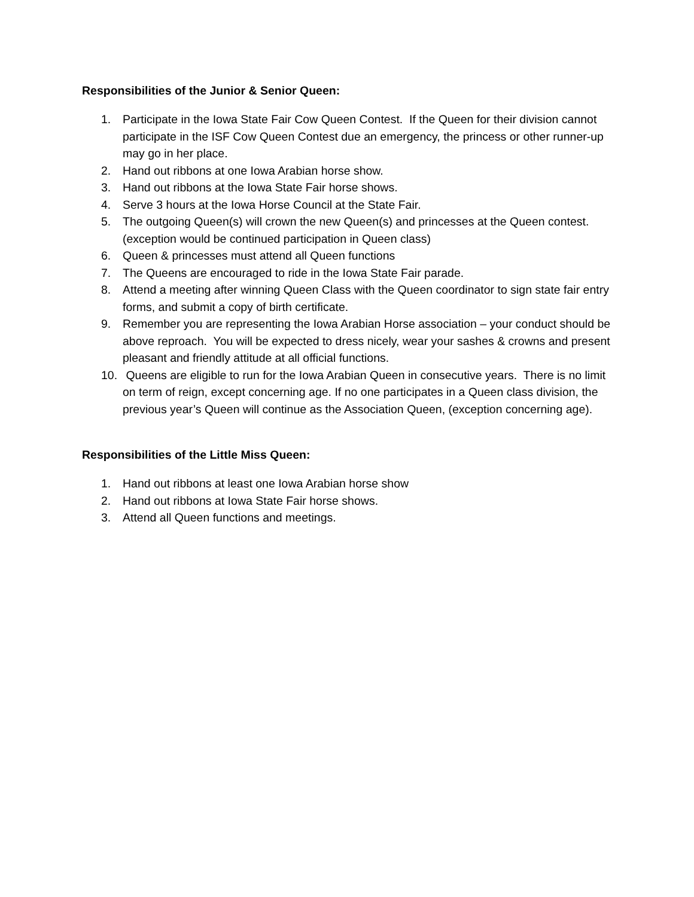Responsibilities of the Junior & Senior Queen:
1. Participate in the Iowa State Fair Cow Queen Contest. If the Queen for their division cannot participate in the ISF Cow Queen Contest due an emergency, the princess or other runner-up may go in her place.
2. Hand out ribbons at one Iowa Arabian horse show.
3. Hand out ribbons at the Iowa State Fair horse shows.
4. Serve 3 hours at the Iowa Horse Council at the State Fair.
5. The outgoing Queen(s) will crown the new Queen(s) and princesses at the Queen contest. (exception would be continued participation in Queen class)
6. Queen & princesses must attend all Queen functions
7. The Queens are encouraged to ride in the Iowa State Fair parade.
8. Attend a meeting after winning Queen Class with the Queen coordinator to sign state fair entry forms, and submit a copy of birth certificate.
9. Remember you are representing the Iowa Arabian Horse association – your conduct should be above reproach. You will be expected to dress nicely, wear your sashes & crowns and present pleasant and friendly attitude at all official functions.
10. Queens are eligible to run for the Iowa Arabian Queen in consecutive years. There is no limit on term of reign, except concerning age. If no one participates in a Queen class division, the previous year’s Queen will continue as the Association Queen, (exception concerning age).
Responsibilities of the Little Miss Queen:
1. Hand out ribbons at least one Iowa Arabian horse show
2. Hand out ribbons at Iowa State Fair horse shows.
3. Attend all Queen functions and meetings.